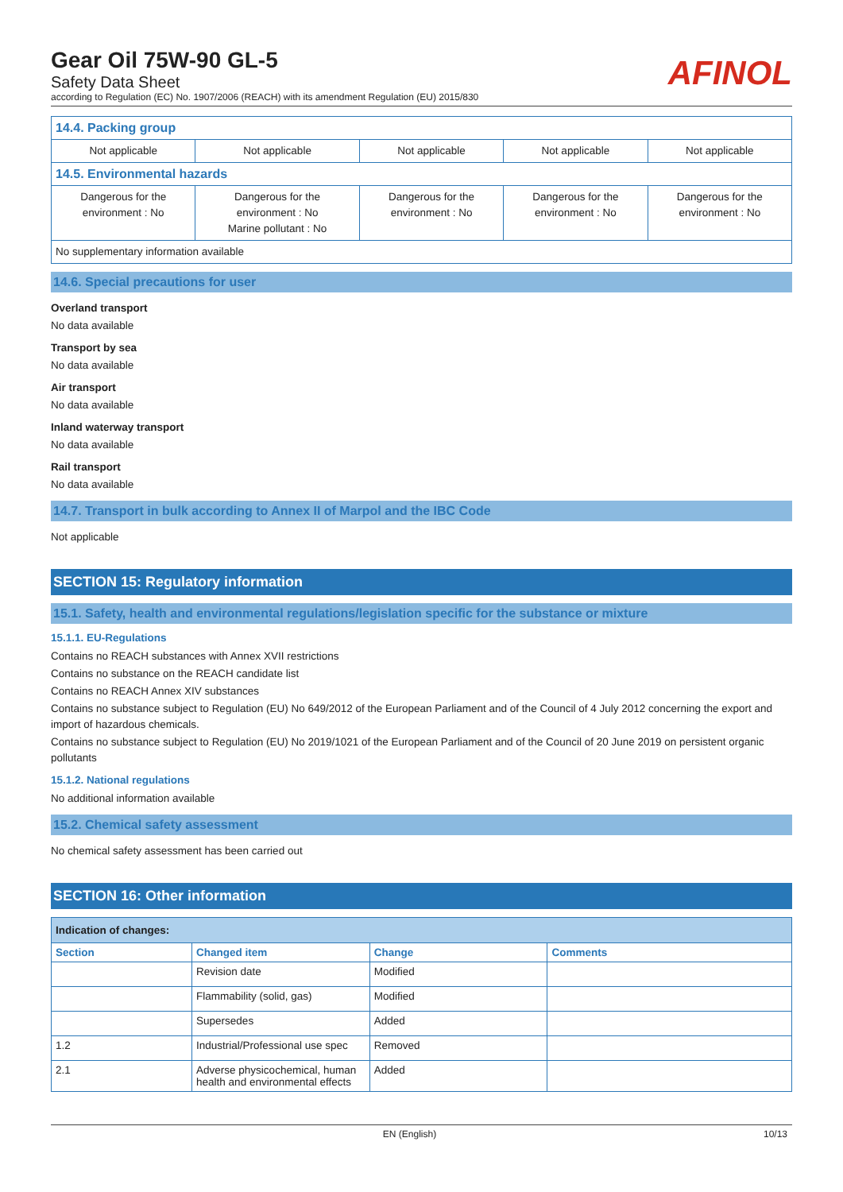Gear Oil 75W-90 GL-5
Safety Data Sheet
according to Regulation (EC) No. 1907/2006 (REACH) with its amendment Regulation (EU) 2015/830
AFINOL
| 14.4. Packing group | | | | |
| Not applicable | Not applicable | Not applicable | Not applicable | Not applicable |
| 14.5. Environmental hazards | | | | |
| Dangerous for the environment : No | Dangerous for the environment : No Marine pollutant : No | Dangerous for the environment : No | Dangerous for the environment : No | Dangerous for the environment : No |
| No supplementary information available | | | | |
14.6. Special precautions for user
Overland transport
No data available
Transport by sea
No data available
Air transport
No data available
Inland waterway transport
No data available
Rail transport
No data available
14.7. Transport in bulk according to Annex II of Marpol and the IBC Code
Not applicable
SECTION 15: Regulatory information
15.1. Safety, health and environmental regulations/legislation specific for the substance or mixture
15.1.1. EU-Regulations
Contains no REACH substances with Annex XVII restrictions
Contains no substance on the REACH candidate list
Contains no REACH Annex XIV substances
Contains no substance subject to Regulation (EU) No 649/2012 of the European Parliament and of the Council of 4 July 2012 concerning the export and import of hazardous chemicals.
Contains no substance subject to Regulation (EU) No 2019/1021 of the European Parliament and of the Council of 20 June 2019 on persistent organic pollutants
15.1.2. National regulations
No additional information available
15.2. Chemical safety assessment
No chemical safety assessment has been carried out
SECTION 16: Other information
| Indication of changes: | | | |
| --- | --- | --- | --- |
| Section | Changed item | Change | Comments |
| | Revision date | Modified | |
| | Flammability (solid, gas) | Modified | |
| | Supersedes | Added | |
| 1.2 | Industrial/Professional use spec | Removed | |
| 2.1 | Adverse physicochemical, human health and environmental effects | Added | |
EN (English) 10/13